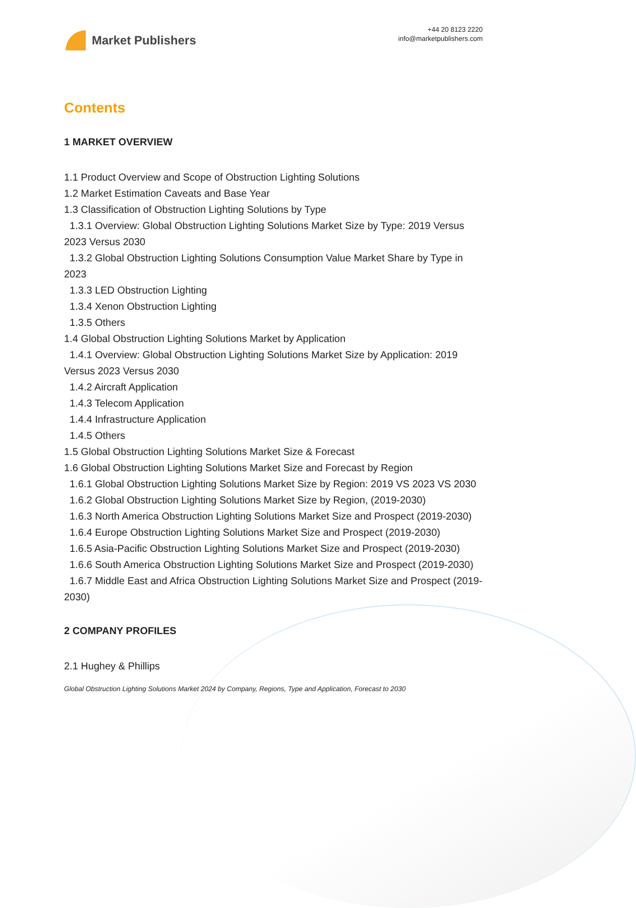Market Publishers
+44 20 8123 2220
info@marketpublishers.com
Contents
1 MARKET OVERVIEW
1.1 Product Overview and Scope of Obstruction Lighting Solutions
1.2 Market Estimation Caveats and Base Year
1.3 Classification of Obstruction Lighting Solutions by Type
1.3.1 Overview: Global Obstruction Lighting Solutions Market Size by Type: 2019 Versus 2023 Versus 2030
1.3.2 Global Obstruction Lighting Solutions Consumption Value Market Share by Type in 2023
1.3.3 LED Obstruction Lighting
1.3.4 Xenon Obstruction Lighting
1.3.5 Others
1.4 Global Obstruction Lighting Solutions Market by Application
1.4.1 Overview: Global Obstruction Lighting Solutions Market Size by Application: 2019 Versus 2023 Versus 2030
1.4.2 Aircraft Application
1.4.3 Telecom Application
1.4.4 Infrastructure Application
1.4.5 Others
1.5 Global Obstruction Lighting Solutions Market Size & Forecast
1.6 Global Obstruction Lighting Solutions Market Size and Forecast by Region
1.6.1 Global Obstruction Lighting Solutions Market Size by Region: 2019 VS 2023 VS 2030
1.6.2 Global Obstruction Lighting Solutions Market Size by Region, (2019-2030)
1.6.3 North America Obstruction Lighting Solutions Market Size and Prospect (2019-2030)
1.6.4 Europe Obstruction Lighting Solutions Market Size and Prospect (2019-2030)
1.6.5 Asia-Pacific Obstruction Lighting Solutions Market Size and Prospect (2019-2030)
1.6.6 South America Obstruction Lighting Solutions Market Size and Prospect (2019-2030)
1.6.7 Middle East and Africa Obstruction Lighting Solutions Market Size and Prospect (2019-2030)
2 COMPANY PROFILES
2.1 Hughey & Phillips
Global Obstruction Lighting Solutions Market 2024 by Company, Regions, Type and Application, Forecast to 2030